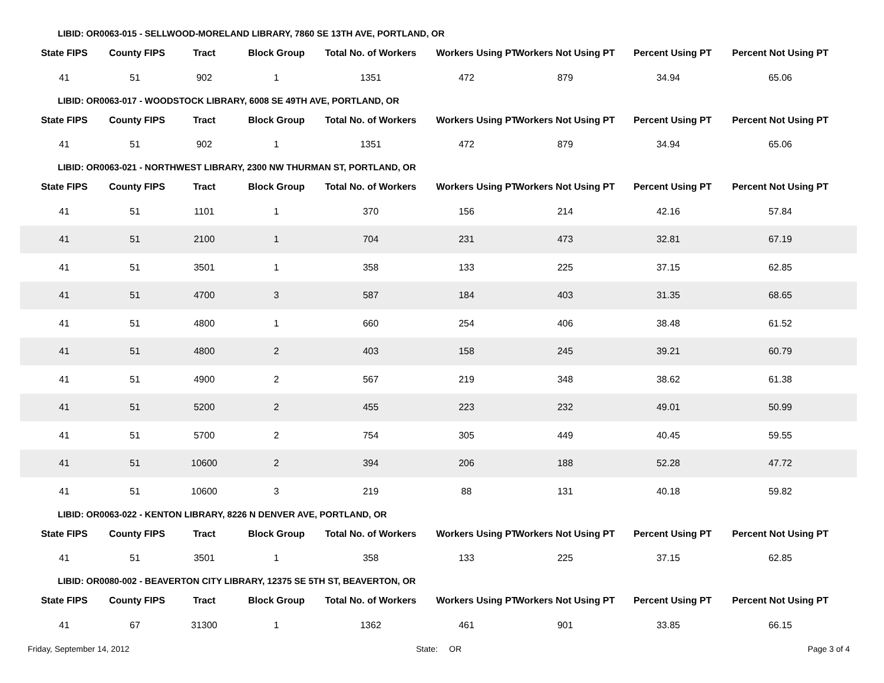LIBID: OR0063-015 - SELLWOOD-MORELAND LIBRARY, 7860 SE 13TH AVE, PORTLAND, OR
| State FIPS | County FIPS | Tract | Block Group | Total No. of Workers | Workers Using PT | Workers Not Using PT | Percent Using PT | Percent Not Using PT |
| --- | --- | --- | --- | --- | --- | --- | --- | --- |
| 41 | 51 | 902 | 1 | 1351 | 472 | 879 | 34.94 | 65.06 |
LIBID: OR0063-017 - WOODSTOCK LIBRARY, 6008 SE 49TH AVE, PORTLAND, OR
| State FIPS | County FIPS | Tract | Block Group | Total No. of Workers | Workers Using PT | Workers Not Using PT | Percent Using PT | Percent Not Using PT |
| --- | --- | --- | --- | --- | --- | --- | --- | --- |
| 41 | 51 | 902 | 1 | 1351 | 472 | 879 | 34.94 | 65.06 |
LIBID: OR0063-021 - NORTHWEST LIBRARY, 2300 NW THURMAN ST, PORTLAND, OR
| State FIPS | County FIPS | Tract | Block Group | Total No. of Workers | Workers Using PT | Workers Not Using PT | Percent Using PT | Percent Not Using PT |
| --- | --- | --- | --- | --- | --- | --- | --- | --- |
| 41 | 51 | 1101 | 1 | 370 | 156 | 214 | 42.16 | 57.84 |
| 41 | 51 | 2100 | 1 | 704 | 231 | 473 | 32.81 | 67.19 |
| 41 | 51 | 3501 | 1 | 358 | 133 | 225 | 37.15 | 62.85 |
| 41 | 51 | 4700 | 3 | 587 | 184 | 403 | 31.35 | 68.65 |
| 41 | 51 | 4800 | 1 | 660 | 254 | 406 | 38.48 | 61.52 |
| 41 | 51 | 4800 | 2 | 403 | 158 | 245 | 39.21 | 60.79 |
| 41 | 51 | 4900 | 2 | 567 | 219 | 348 | 38.62 | 61.38 |
| 41 | 51 | 5200 | 2 | 455 | 223 | 232 | 49.01 | 50.99 |
| 41 | 51 | 5700 | 2 | 754 | 305 | 449 | 40.45 | 59.55 |
| 41 | 51 | 10600 | 2 | 394 | 206 | 188 | 52.28 | 47.72 |
| 41 | 51 | 10600 | 3 | 219 | 88 | 131 | 40.18 | 59.82 |
LIBID: OR0063-022 - KENTON LIBRARY, 8226 N DENVER AVE, PORTLAND, OR
| State FIPS | County FIPS | Tract | Block Group | Total No. of Workers | Workers Using PT | Workers Not Using PT | Percent Using PT | Percent Not Using PT |
| --- | --- | --- | --- | --- | --- | --- | --- | --- |
| 41 | 51 | 3501 | 1 | 358 | 133 | 225 | 37.15 | 62.85 |
LIBID: OR0080-002 - BEAVERTON CITY LIBRARY, 12375 SE 5TH ST, BEAVERTON, OR
| State FIPS | County FIPS | Tract | Block Group | Total No. of Workers | Workers Using PT | Workers Not Using PT | Percent Using PT | Percent Not Using PT |
| --- | --- | --- | --- | --- | --- | --- | --- | --- |
| 41 | 67 | 31300 | 1 | 1362 | 461 | 901 | 33.85 | 66.15 |
Friday, September 14, 2012 State: OR Page 3 of 4